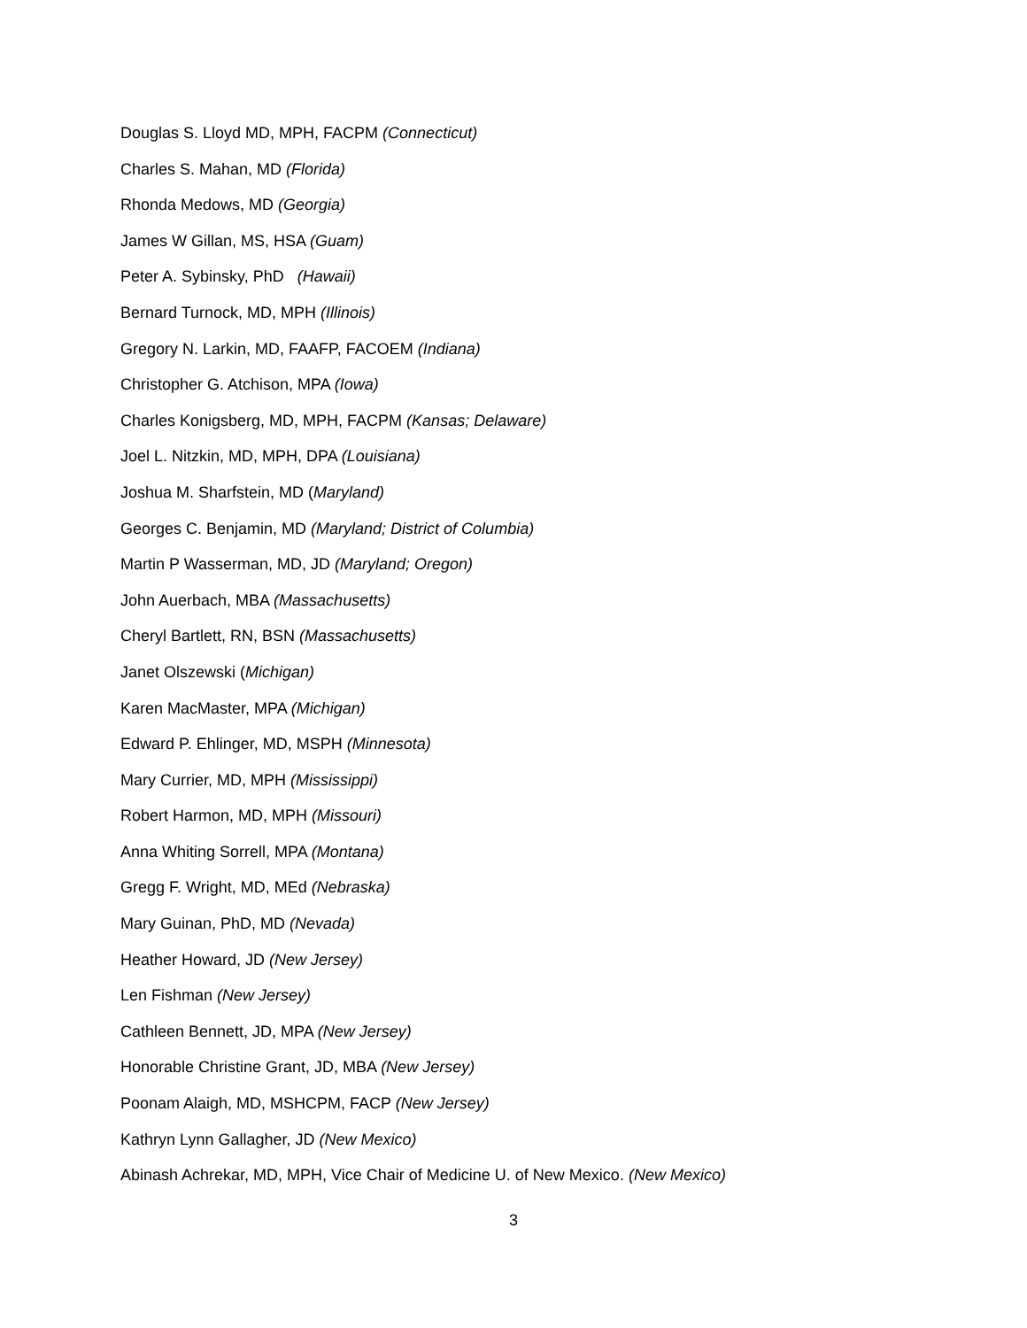Douglas S. Lloyd MD, MPH, FACPM (Connecticut)
Charles S. Mahan, MD (Florida)
Rhonda Medows, MD (Georgia)
James W Gillan, MS, HSA (Guam)
Peter A. Sybinsky, PhD (Hawaii)
Bernard Turnock, MD, MPH (Illinois)
Gregory N. Larkin, MD, FAAFP, FACOEM (Indiana)
Christopher G. Atchison, MPA (Iowa)
Charles Konigsberg, MD, MPH, FACPM (Kansas; Delaware)
Joel L. Nitzkin, MD, MPH, DPA (Louisiana)
Joshua M. Sharfstein, MD (Maryland)
Georges C. Benjamin, MD (Maryland; District of Columbia)
Martin P Wasserman, MD, JD (Maryland; Oregon)
John Auerbach, MBA (Massachusetts)
Cheryl Bartlett, RN, BSN (Massachusetts)
Janet Olszewski (Michigan)
Karen MacMaster, MPA (Michigan)
Edward P. Ehlinger, MD, MSPH (Minnesota)
Mary Currier, MD, MPH (Mississippi)
Robert Harmon, MD, MPH (Missouri)
Anna Whiting Sorrell, MPA (Montana)
Gregg F. Wright, MD, MEd (Nebraska)
Mary Guinan, PhD, MD (Nevada)
Heather Howard, JD (New Jersey)
Len Fishman (New Jersey)
Cathleen Bennett, JD, MPA (New Jersey)
Honorable Christine Grant, JD, MBA (New Jersey)
Poonam Alaigh, MD, MSHCPM, FACP (New Jersey)
Kathryn Lynn Gallagher, JD (New Mexico)
Abinash Achrekar, MD, MPH, Vice Chair of Medicine U. of New Mexico. (New Mexico)
3